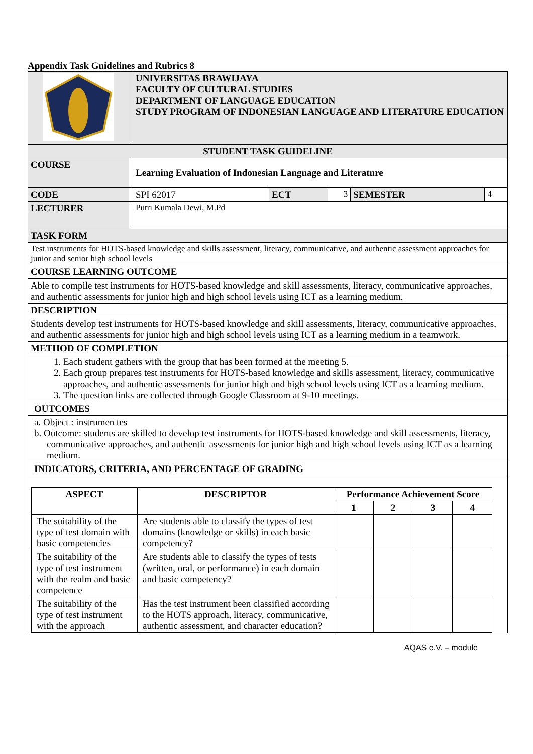Appendix Task Guidelines and Rubrics 8
| | UNIVERSITAS BRAWIJAYA FACULTY OF CULTURAL STUDIES DEPARTMENT OF LANGUAGE EDUCATION STUDY PROGRAM OF INDONESIAN LANGUAGE AND LITERATURE EDUCATION | | | | |
| STUDENT TASK GUIDELINE | | | | | |
| COURSE | Learning Evaluation of Indonesian Language and Literature | | | | |
| CODE | SPI 62017 | ECT | 3 | SEMESTER | 4 |
| LECTURER | Putri Kumala Dewi, M.Pd | | | | |
| TASK FORM | | | | | |
| Test instruments for HOTS-based knowledge and skills assessment, literacy, communicative, and authentic assessment approaches for junior and senior high school levels | | | | | |
| COURSE LEARNING OUTCOME | | | | | |
| Able to compile test instruments for HOTS-based knowledge and skill assessments, literacy, communicative approaches, and authentic assessments for junior high and high school levels using ICT as a learning medium. | | | | | |
| DESCRIPTION | | | | | |
| Students develop test instruments for HOTS-based knowledge and skill assessments, literacy, communicative approaches, and authentic assessments for junior high and high school levels using ICT as a learning medium in a teamwork. | | | | | |
| METHOD OF COMPLETION | | | | | |
| 1. Each student gathers with the group that has been formed at the meeting 5. 2. Each group prepares test instruments for HOTS-based knowledge and skills assessment, literacy, communicative approaches, and authentic assessments for junior high and high school levels using ICT as a learning medium. 3. The question links are collected through Google Classroom at 9-10 meetings. | | | | | |
| OUTCOMES | | | | | |
| a. Object : instrumen tes b. Outcome: students are skilled to develop test instruments for HOTS-based knowledge and skill assessments, literacy, communicative approaches, and authentic assessments for junior high and high school levels using ICT as a learning medium. | | | | | |
| INDICATORS, CRITERIA, AND PERCENTAGE OF GRADING | | | | | |
| / ASPECT / DESCRIPTOR / Performance Achievement Score / / / / / --- / --- / --- / --- / --- / --- / / / / 1 / 2 / 3 / 4 / / The suitability of the type of test domain with basic competencies / Are students able to classify the types of test domains (knowledge or skills) in each basic competency? / / / / / / The suitability of the type of test instrument with the realm and basic competence / Are students able to classify the types of tests (written, oral, or performance) in each domain and basic competency? / / / / / / The suitability of the type of test instrument with the approach / Has the test instrument been classified according to the HOTS approach, literacy, communicative, authentic assessment, and character education? / / / / / | | | | | |
AQAS e.V. – module